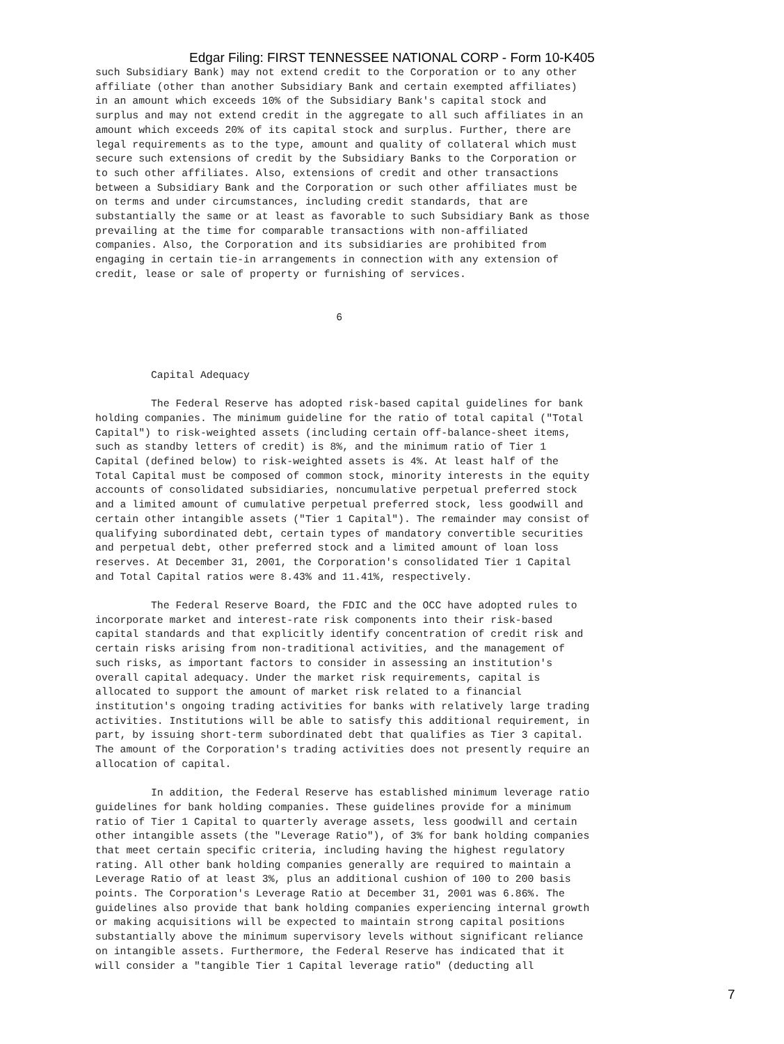Edgar Filing: FIRST TENNESSEE NATIONAL CORP - Form 10-K405
such Subsidiary Bank) may not extend credit to the Corporation or to any other
affiliate (other than another Subsidiary Bank and certain exempted affiliates)
in an amount which exceeds 10% of the Subsidiary Bank's capital stock and
surplus and may not extend credit in the aggregate to all such affiliates in an
amount which exceeds 20% of its capital stock and surplus. Further, there are
legal requirements as to the type, amount and quality of collateral which must
secure such extensions of credit by the Subsidiary Banks to the Corporation or
to such other affiliates. Also, extensions of credit and other transactions
between a Subsidiary Bank and the Corporation or such other affiliates must be
on terms and under circumstances, including credit standards, that are
substantially the same or at least as favorable to such Subsidiary Bank as those
prevailing at the time for comparable transactions with non-affiliated
companies. Also, the Corporation and its subsidiaries are prohibited from
engaging in certain tie-in arrangements in connection with any extension of
credit, lease or sale of property or furnishing of services.


                                       6



         Capital Adequacy

         The Federal Reserve has adopted risk-based capital guidelines for bank
holding companies. The minimum guideline for the ratio of total capital ("Total
Capital") to risk-weighted assets (including certain off-balance-sheet items,
such as standby letters of credit) is 8%, and the minimum ratio of Tier 1
Capital (defined below) to risk-weighted assets is 4%. At least half of the
Total Capital must be composed of common stock, minority interests in the equity
accounts of consolidated subsidiaries, noncumulative perpetual preferred stock
and a limited amount of cumulative perpetual preferred stock, less goodwill and
certain other intangible assets ("Tier 1 Capital"). The remainder may consist of
qualifying subordinated debt, certain types of mandatory convertible securities
and perpetual debt, other preferred stock and a limited amount of loan loss
reserves. At December 31, 2001, the Corporation's consolidated Tier 1 Capital
and Total Capital ratios were 8.43% and 11.41%, respectively.

         The Federal Reserve Board, the FDIC and the OCC have adopted rules to
incorporate market and interest-rate risk components into their risk-based
capital standards and that explicitly identify concentration of credit risk and
certain risks arising from non-traditional activities, and the management of
such risks, as important factors to consider in assessing an institution's
overall capital adequacy. Under the market risk requirements, capital is
allocated to support the amount of market risk related to a financial
institution's ongoing trading activities for banks with relatively large trading
activities. Institutions will be able to satisfy this additional requirement, in
part, by issuing short-term subordinated debt that qualifies as Tier 3 capital.
The amount of the Corporation's trading activities does not presently require an
allocation of capital.

         In addition, the Federal Reserve has established minimum leverage ratio
guidelines for bank holding companies. These guidelines provide for a minimum
ratio of Tier 1 Capital to quarterly average assets, less goodwill and certain
other intangible assets (the "Leverage Ratio"), of 3% for bank holding companies
that meet certain specific criteria, including having the highest regulatory
rating. All other bank holding companies generally are required to maintain a
Leverage Ratio of at least 3%, plus an additional cushion of 100 to 200 basis
points. The Corporation's Leverage Ratio at December 31, 2001 was 6.86%. The
guidelines also provide that bank holding companies experiencing internal growth
or making acquisitions will be expected to maintain strong capital positions
substantially above the minimum supervisory levels without significant reliance
on intangible assets. Furthermore, the Federal Reserve has indicated that it
will consider a "tangible Tier 1 Capital leverage ratio" (deducting all
7